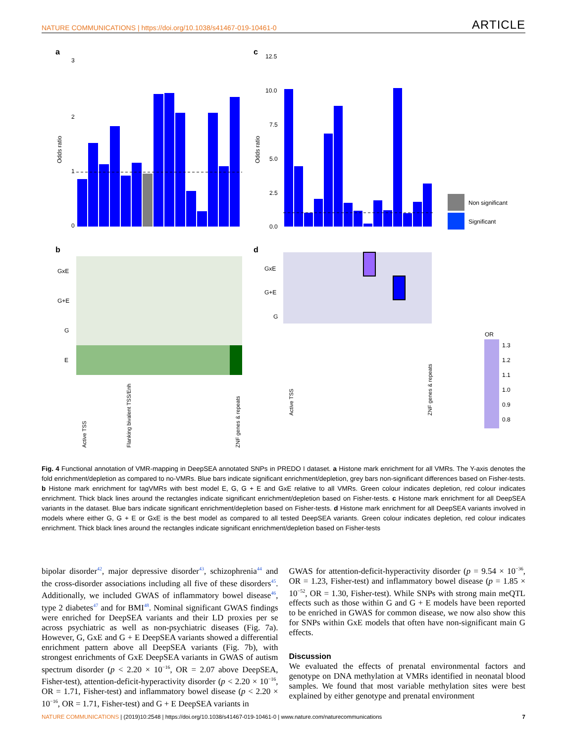NATURE COMMUNICATIONS | https://doi.org/10.1038/s41467-019-10461-0 ARTICLE
a
c
b
d
3
2
1
0
Odds ratio
12.5
10.0
7.5
5.0
2.5
0.0
Odds ratio
Non significant
Significant
GxE
G+E
G
E
GxE
G+E
G
OR
1.3
1.2
1.1
1.0
0.9
0.8
Active TSS
Flanking bivalent TSS/Enh
ZNF genes & repeats
Active TSS
ZNF genes & repeats
Fig. 4 Functional annotation of VMR-mapping in DeepSEA annotated SNPs in PREDO I dataset. a Histone mark enrichment for all VMRs. The Y-axis denotes the fold enrichment/depletion as compared to no-VMRs. Blue bars indicate significant enrichment/depletion, grey bars non-significant differences based on Fisher-tests. b Histone mark enrichment for tagVMRs with best model E, G, G + E and GxE relative to all VMRs. Green colour indicates depletion, red colour indicates enrichment. Thick black lines around the rectangles indicate significant enrichment/depletion based on Fisher-tests. c Histone mark enrichment for all DeepSEA variants in the dataset. Blue bars indicate significant enrichment/depletion based on Fisher-tests. d Histone mark enrichment for all DeepSEA variants involved in models where either G, G + E or GxE is the best model as compared to all tested DeepSEA variants. Green colour indicates depletion, red colour indicates enrichment. Thick black lines around the rectangles indicate significant enrichment/depletion based on Fisher-tests
bipolar disorder<sup>42</sup>, major depressive disorder<sup>43</sup>, schizophrenia<sup>44</sup> and the cross-disorder associations including all five of these disorders<sup>45</sup>. Additionally, we included GWAS of inflammatory bowel disease<sup>46</sup>, type 2 diabetes<sup>47</sup> and for BMI<sup>48</sup>. Nominal significant GWAS findings were enriched for DeepSEA variants and their LD proxies per se across psychiatric as well as non-psychiatric diseases (Fig. 7a). However, G, GxE and G + E DeepSEA variants showed a differential enrichment pattern above all DeepSEA variants (Fig. 7b), with strongest enrichments of GxE DeepSEA variants in GWAS of autism spectrum disorder (p < 2.20 × 10<sup>−16</sup>, OR = 2.07 above DeepSEA, Fisher-test), attention-deficit-hyperactivity disorder (p < 2.20 × 10<sup>−16</sup>, OR = 1.71, Fisher-test) and inflammatory bowel disease (p < 2.20 × 10<sup>−16</sup>, OR = 1.71, Fisher-test) and G + E DeepSEA variants in
GWAS for attention-deficit-hyperactivity disorder (p = 9.54 × 10<sup>−36</sup>, OR = 1.23, Fisher-test) and inflammatory bowel disease (p = 1.85 × 10<sup>−52</sup>, OR = 1.30, Fisher-test). While SNPs with strong main meQTL effects such as those within G and G + E models have been reported to be enriched in GWAS for common disease, we now also show this for SNPs within GxE models that often have non-significant main G effects.
Discussion
We evaluated the effects of prenatal environmental factors and genotype on DNA methylation at VMRs identified in neonatal blood samples. We found that most variable methylation sites were best explained by either genotype and prenatal environment
NATURE COMMUNICATIONS | (2019)10:2548 | https://doi.org/10.1038/s41467-019-10461-0 | www.nature.com/naturecommunications 7